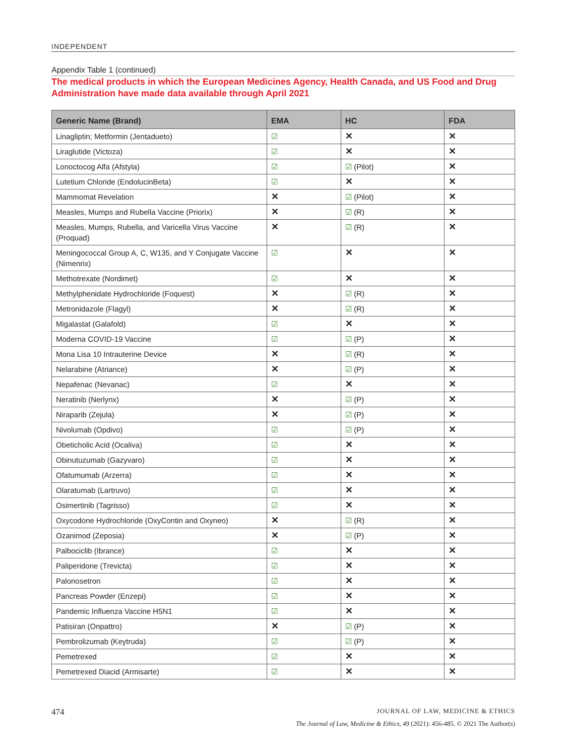INDEPENDENT
Appendix Table 1 (continued)
The medical products in which the European Medicines Agency, Health Canada, and US Food and Drug Administration have made data available through April 2021
| Generic Name (Brand) | EMA | HC | FDA |
| --- | --- | --- | --- |
| Linagliptin; Metformin (Jentadueto) | ☑ | ✕ | ✕ |
| Liraglutide (Victoza) | ☑ | ✕ | ✕ |
| Lonoctocog Alfa (Afstyla) | ☑ | ☑ (Pilot) | ✕ |
| Lutetium Chloride (EndolucinBeta) | ☑ | ✕ | ✕ |
| Mammomat Revelation | ✕ | ☑ (Pilot) | ✕ |
| Measles, Mumps and Rubella Vaccine (Priorix) | ✕ | ☑ (R) | ✕ |
| Measles, Mumps, Rubella, and Varicella Virus Vaccine (Proquad) | ✕ | ☑ (R) | ✕ |
| Meningococcal Group A, C, W135, and Y Conjugate Vaccine (Nimenrix) | ☑ | ✕ | ✕ |
| Methotrexate (Nordimet) | ☑ | ✕ | ✕ |
| Methylphenidate Hydrochloride (Foquest) | ✕ | ☑ (R) | ✕ |
| Metronidazole (Flagyl) | ✕ | ☑ (R) | ✕ |
| Migalastat (Galafold) | ☑ | ✕ | ✕ |
| Moderna COVID-19 Vaccine | ☑ | ☑ (P) | ✕ |
| Mona Lisa 10 Intrauterine Device | ✕ | ☑ (R) | ✕ |
| Nelarabine (Atriance) | ✕ | ☑ (P) | ✕ |
| Nepafenac (Nevanac) | ☑ | ✕ | ✕ |
| Neratinib (Nerlynx) | ✕ | ☑ (P) | ✕ |
| Niraparib (Zejula) | ✕ | ☑ (P) | ✕ |
| Nivolumab (Opdivo) | ☑ | ☑ (P) | ✕ |
| Obeticholic Acid (Ocaliva) | ☑ | ✕ | ✕ |
| Obinutuzumab (Gazyvaro) | ☑ | ✕ | ✕ |
| Ofatumumab (Arzerra) | ☑ | ✕ | ✕ |
| Olaratumab (Lartruvo) | ☑ | ✕ | ✕ |
| Osimertinib (Tagrisso) | ☑ | ✕ | ✕ |
| Oxycodone Hydrochloride (OxyContin and Oxyneo) | ✕ | ☑ (R) | ✕ |
| Ozanimod (Zeposia) | ✕ | ☑ (P) | ✕ |
| Palbociclib (Ibrance) | ☑ | ✕ | ✕ |
| Paliperidone (Trevicta) | ☑ | ✕ | ✕ |
| Palonosetron | ☑ | ✕ | ✕ |
| Pancreas Powder (Enzepi) | ☑ | ✕ | ✕ |
| Pandemic Influenza Vaccine H5N1 | ☑ | ✕ | ✕ |
| Patisiran (Onpattro) | ✕ | ☑ (P) | ✕ |
| Pembrolizumab (Keytruda) | ☑ | ☑ (P) | ✕ |
| Pemetrexed | ☑ | ✕ | ✕ |
| Pemetrexed Diacid (Armisarte) | ☑ | ✕ | ✕ |
474 JOURNAL OF LAW, MEDICINE & ETHICS
The Journal of Law, Medicine & Ethics, 49 (2021): 456-485. © 2021 The Author(s)